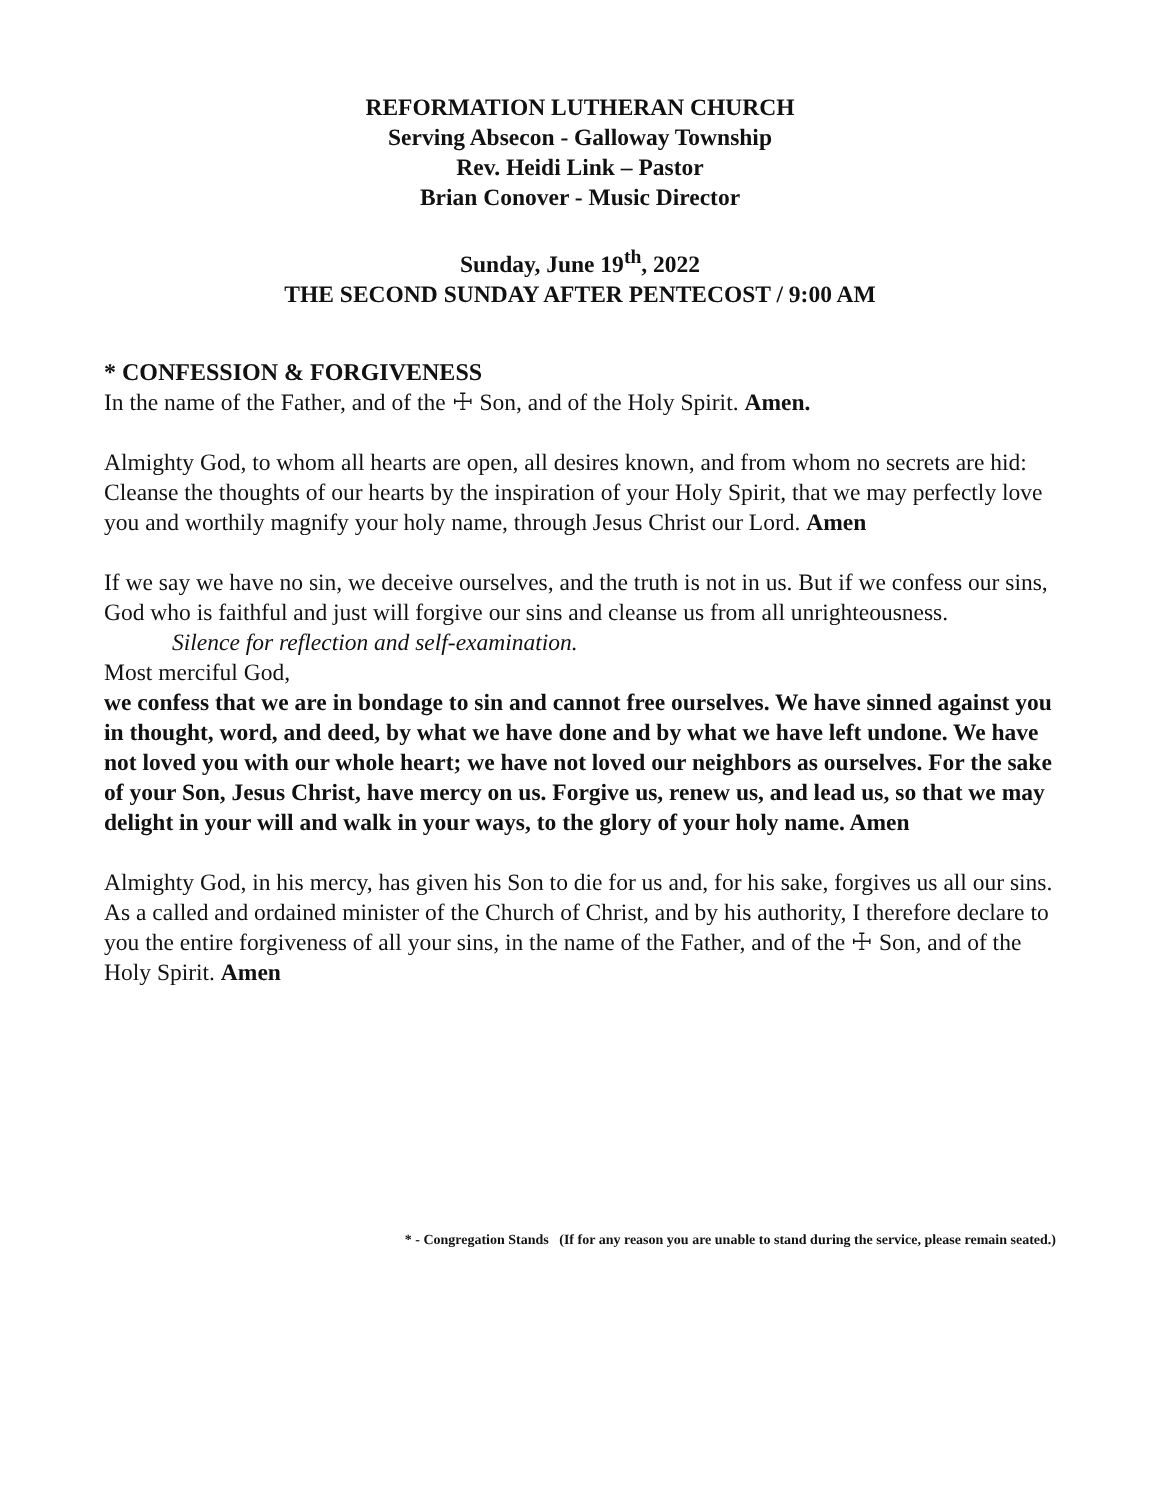REFORMATION LUTHERAN CHURCH
Serving Absecon - Galloway Township
Rev. Heidi Link – Pastor
Brian Conover - Music Director
Sunday, June 19<sup>th</sup>, 2022
THE SECOND SUNDAY AFTER PENTECOST / 9:00 AM
* CONFESSION & FORGIVENESS
In the name of the Father, and of the ☩ Son, and of the Holy Spirit. Amen.
Almighty God, to whom all hearts are open, all desires known, and from whom no secrets are hid: Cleanse the thoughts of our hearts by the inspiration of your Holy Spirit, that we may perfectly love you and worthily magnify your holy name, through Jesus Christ our Lord. Amen
If we say we have no sin, we deceive ourselves, and the truth is not in us. But if we confess our sins, God who is faithful and just will forgive our sins and cleanse us from all unrighteousness.
Silence for reflection and self-examination.
Most merciful God,
we confess that we are in bondage to sin and cannot free ourselves. We have sinned against you in thought, word, and deed, by what we have done and by what we have left undone. We have not loved you with our whole heart; we have not loved our neighbors as ourselves. For the sake of your Son, Jesus Christ, have mercy on us. Forgive us, renew us, and lead us, so that we may delight in your will and walk in your ways, to the glory of your holy name. Amen
Almighty God, in his mercy, has given his Son to die for us and, for his sake, forgives us all our sins. As a called and ordained minister of the Church of Christ, and by his authority, I therefore declare to you the entire forgiveness of all your sins, in the name of the Father, and of the ☩ Son, and of the Holy Spirit. Amen
* - Congregation Stands (If for any reason you are unable to stand during the service, please remain seated.)